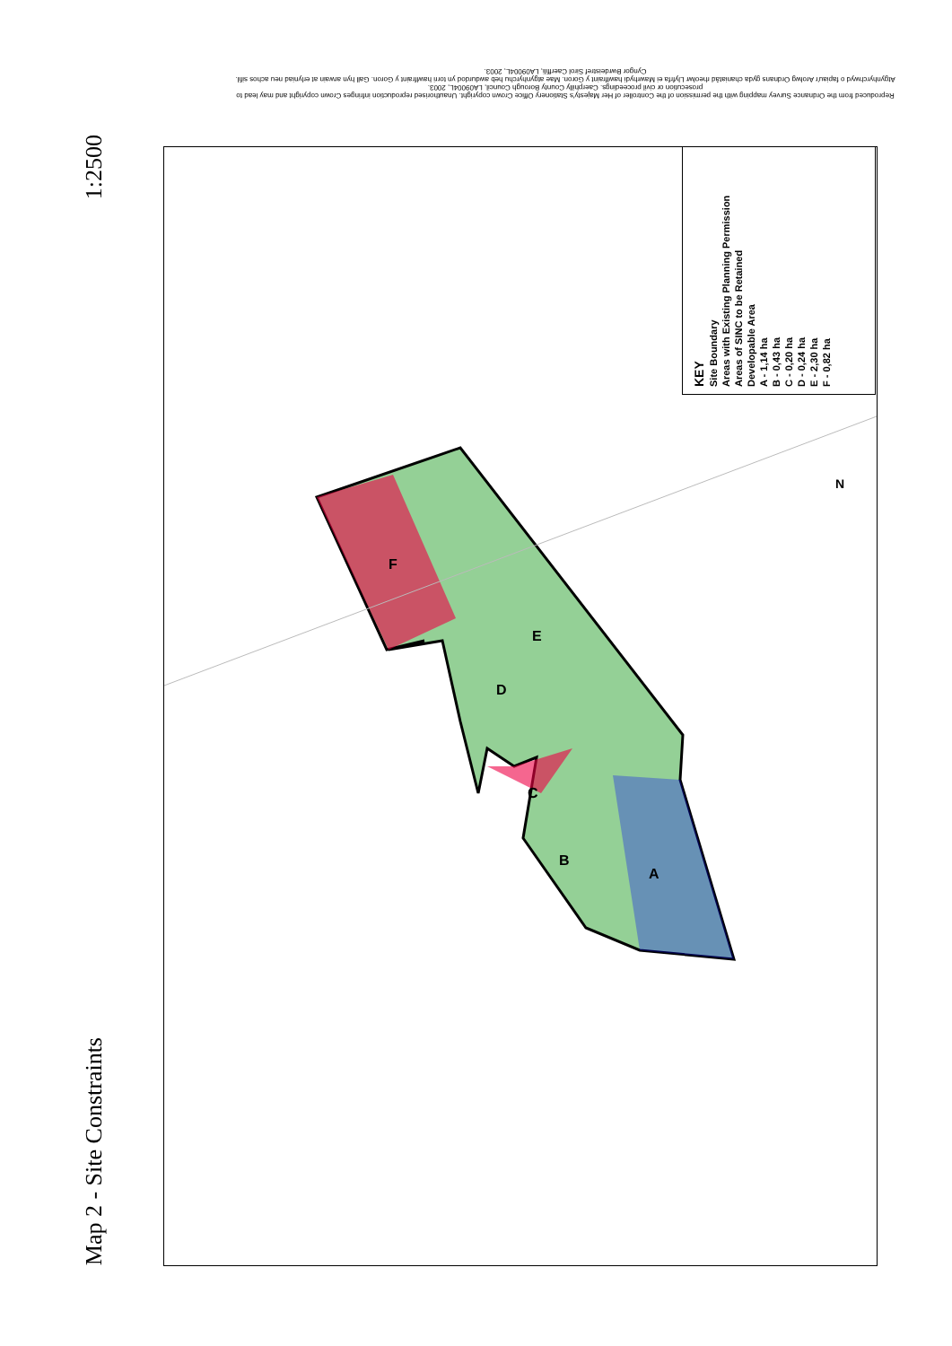1:2500
Map 2 - Site Constraints
Reproduced from the Ordnance Survey mapping with the permission of the Controller of Her Majesty's Stationery Office Crown copyright. Unauthorised reproduction infringes Crown copyright and may lead to prosecution or civil proceedings. Caerphilly County Borough Council, LA09004L, 2003.
Atgynhyrchwyd o fapiau'r Arolwg Ordnans gyda chaniatâd rheolwr Llyfrfa ei Mawrhydi hawlfraint y Goron. Mae atgynhyrchu heb awdurdod yn torri hawlfraint y Goron. Gall hyn arwain at erlyniad neu achos sifil. Cyngor Bwrdeistref Sirol Caerffili, LA09004L, 2003.
F
E
D
C
B
A
N
KEY
Site Boundary
Areas with Existing Planning Permission
Areas of SINC to be Retained
Developable Area
A - 1,14 ha
B - 0,43 ha
C - 0,20 ha
D - 0,24 ha
E - 2,30 ha
F - 0,82 ha